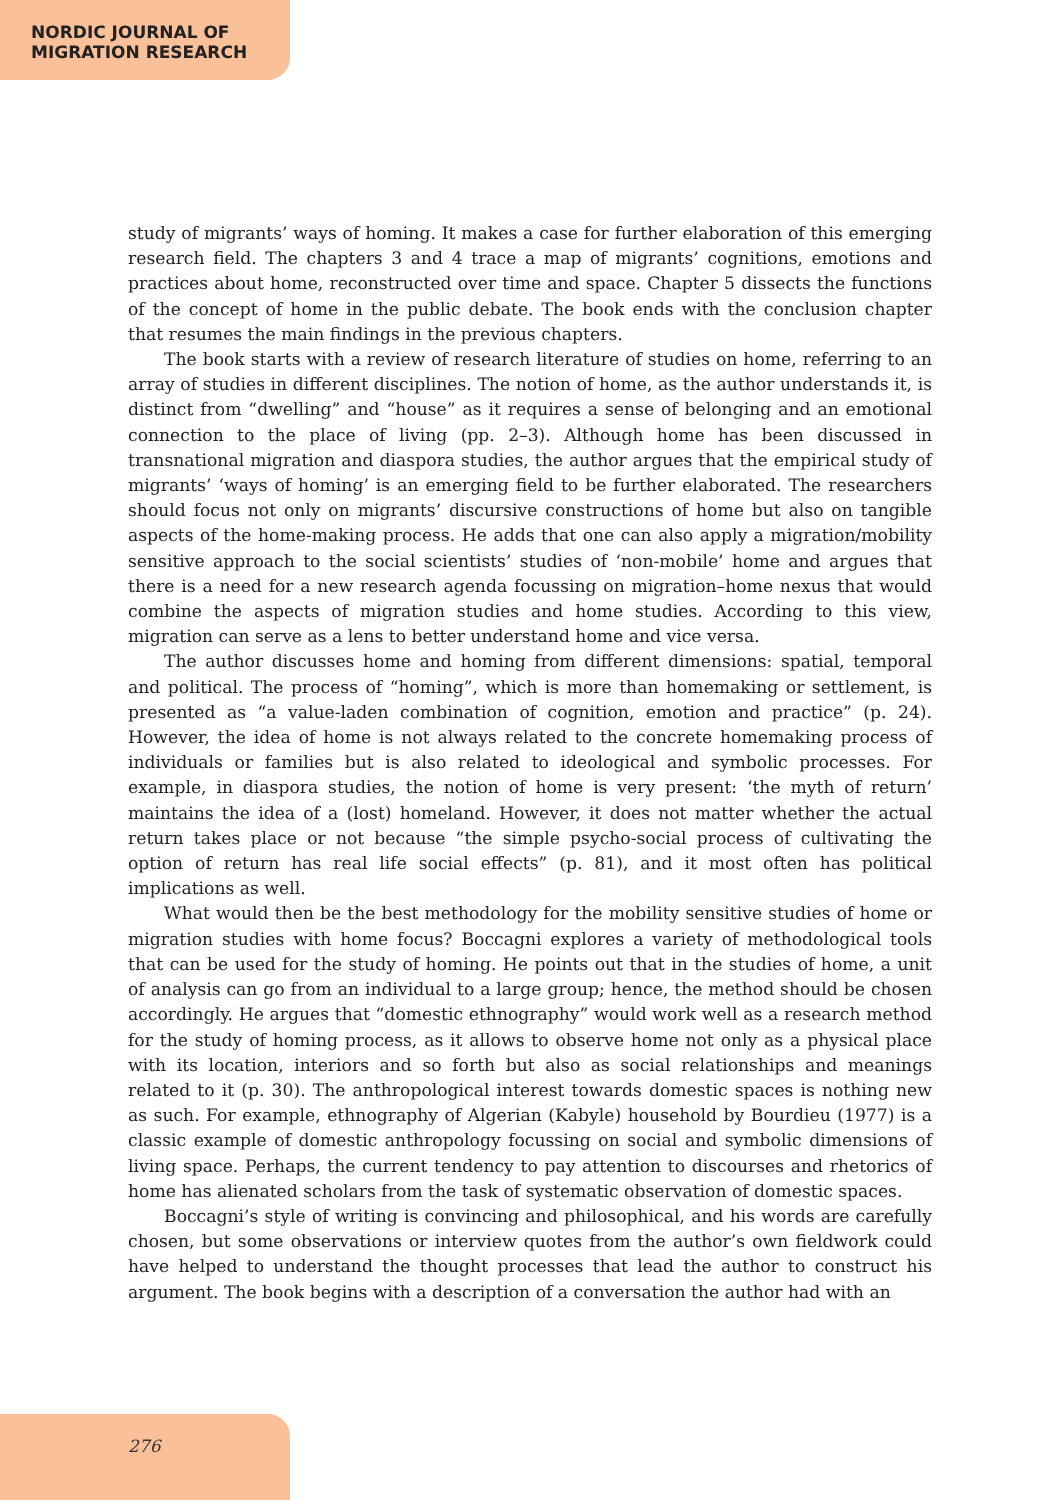NORDIC JOURNAL OF
MIGRATION RESEARCH
study of migrants’ ways of homing. It makes a case for further elaboration of this emerging research field. The chapters 3 and 4 trace a map of migrants’ cognitions, emotions and practices about home, reconstructed over time and space. Chapter 5 dissects the functions of the concept of home in the public debate. The book ends with the conclusion chapter that resumes the main findings in the previous chapters.
The book starts with a review of research literature of studies on home, referring to an array of studies in different disciplines. The notion of home, as the author understands it, is distinct from “dwelling” and “house” as it requires a sense of belonging and an emotional connection to the place of living (pp. 2–3). Although home has been discussed in transnational migration and diaspora studies, the author argues that the empirical study of migrants’ ‘ways of homing’ is an emerging field to be further elaborated. The researchers should focus not only on migrants’ discursive constructions of home but also on tangible aspects of the home-making process. He adds that one can also apply a migration/mobility sensitive approach to the social scientists’ studies of ‘non-mobile’ home and argues that there is a need for a new research agenda focussing on migration–home nexus that would combine the aspects of migration studies and home studies. According to this view, migration can serve as a lens to better understand home and vice versa.
The author discusses home and homing from different dimensions: spatial, temporal and political. The process of “homing”, which is more than homemaking or settlement, is presented as “a value-laden combination of cognition, emotion and practice” (p. 24). However, the idea of home is not always related to the concrete homemaking process of individuals or families but is also related to ideological and symbolic processes. For example, in diaspora studies, the notion of home is very present: ‘the myth of return’ maintains the idea of a (lost) homeland. However, it does not matter whether the actual return takes place or not because “the simple psycho-social process of cultivating the option of return has real life social effects” (p. 81), and it most often has political implications as well.
What would then be the best methodology for the mobility sensitive studies of home or migration studies with home focus? Boccagni explores a variety of methodological tools that can be used for the study of homing. He points out that in the studies of home, a unit of analysis can go from an individual to a large group; hence, the method should be chosen accordingly. He argues that “domestic ethnography” would work well as a research method for the study of homing process, as it allows to observe home not only as a physical place with its location, interiors and so forth but also as social relationships and meanings related to it (p. 30). The anthropological interest towards domestic spaces is nothing new as such. For example, ethnography of Algerian (Kabyle) household by Bourdieu (1977) is a classic example of domestic anthropology focussing on social and symbolic dimensions of living space. Perhaps, the current tendency to pay attention to discourses and rhetorics of home has alienated scholars from the task of systematic observation of domestic spaces.
Boccagni’s style of writing is convincing and philosophical, and his words are carefully chosen, but some observations or interview quotes from the author’s own fieldwork could have helped to understand the thought processes that lead the author to construct his argument. The book begins with a description of a conversation the author had with an
276